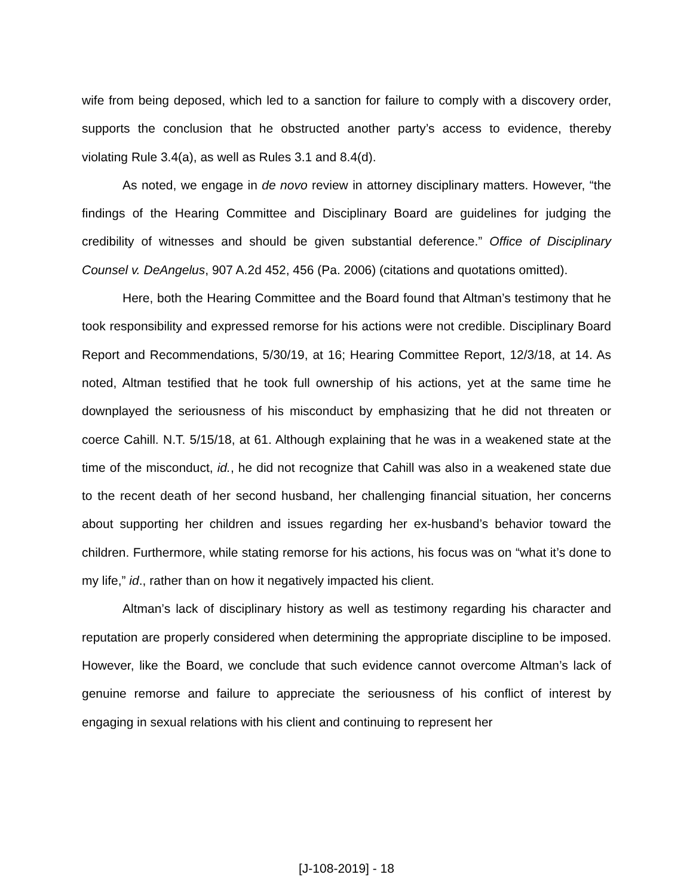wife from being deposed, which led to a sanction for failure to comply with a discovery order, supports the conclusion that he obstructed another party’s access to evidence, thereby violating Rule 3.4(a), as well as Rules 3.1 and 8.4(d).
As noted, we engage in de novo review in attorney disciplinary matters. However, “the findings of the Hearing Committee and Disciplinary Board are guidelines for judging the credibility of witnesses and should be given substantial deference.” Office of Disciplinary Counsel v. DeAngelus, 907 A.2d 452, 456 (Pa. 2006) (citations and quotations omitted).
Here, both the Hearing Committee and the Board found that Altman’s testimony that he took responsibility and expressed remorse for his actions were not credible. Disciplinary Board Report and Recommendations, 5/30/19, at 16; Hearing Committee Report, 12/3/18, at 14. As noted, Altman testified that he took full ownership of his actions, yet at the same time he downplayed the seriousness of his misconduct by emphasizing that he did not threaten or coerce Cahill. N.T. 5/15/18, at 61. Although explaining that he was in a weakened state at the time of the misconduct, id., he did not recognize that Cahill was also in a weakened state due to the recent death of her second husband, her challenging financial situation, her concerns about supporting her children and issues regarding her ex-husband’s behavior toward the children. Furthermore, while stating remorse for his actions, his focus was on “what it’s done to my life,” id., rather than on how it negatively impacted his client.
Altman’s lack of disciplinary history as well as testimony regarding his character and reputation are properly considered when determining the appropriate discipline to be imposed. However, like the Board, we conclude that such evidence cannot overcome Altman’s lack of genuine remorse and failure to appreciate the seriousness of his conflict of interest by engaging in sexual relations with his client and continuing to represent her
[J-108-2019] - 18